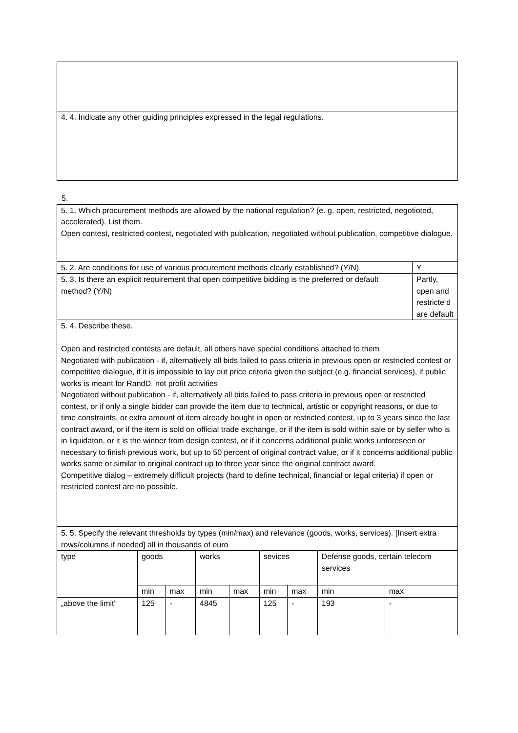| 4. 4. Indicate any other guiding principles expressed in the legal regulations. |
5.
| 5. 1. Which procurement methods are allowed by the national regulation? (e. g. open, restricted, negotioted, accelerated). List them. Open contest, restricted contest, negotiated with publication, negotiated without publication, competitive dialogue. | |
| 5. 2. Are conditions for use of various procurement methods clearly established? (Y/N) | Y |
| 5. 3. Is there an explicit requirement that open competitive bidding is the preferred or default method? (Y/N) | Partly, open and restricte d are default |
| 5. 4. Describe these. Open and restricted contests are default, all others have special conditions attached to them Negotiated with publication - if, alternatively all bids failed to pass criteria in previous open or restricted contest or competitive dialogue, if it is impossible to lay out price criteria given the subject (e.g. financial services), if public works is meant for RandD, not profit activities Negotiated without publication - if, alternatively all bids failed to pass criteria in previous open or restricted contest, or if only a single bidder can provide the item due to technical, artistic or copyright reasons, or due to time constraints, or extra amount of item already bought in open or restricted contest, up to 3 years since the last contract award, or if the item is sold on official trade exchange, or if the item is sold within sale or by seller who is in liquidaton, or it is the winner from design contest, or if it concerns additional public works unforeseen or necessary to finish previous work, but up to 50 percent of original contract value, or if it concerns additional public works same or similar to original contract up to three year since the original contract award. Competitive dialog – extremely difficult projects (hard to define technical, financial or legal criteria) if open or restricted contest are no possible. | |
| 5. 5. Specify the relevant thresholds by types (min/max) and relevance (goods, works, services). [Insert extra rows/columns if needed] all in thousands of euro | | | | | | | | |
| type | goods | | works | | sevices | | Defense goods, certain telecom services | |
| | min | max | min | max | min | max | min | max |
| „above the limit” | 125 | - | 4845 | | 125 | - | 193 | - |